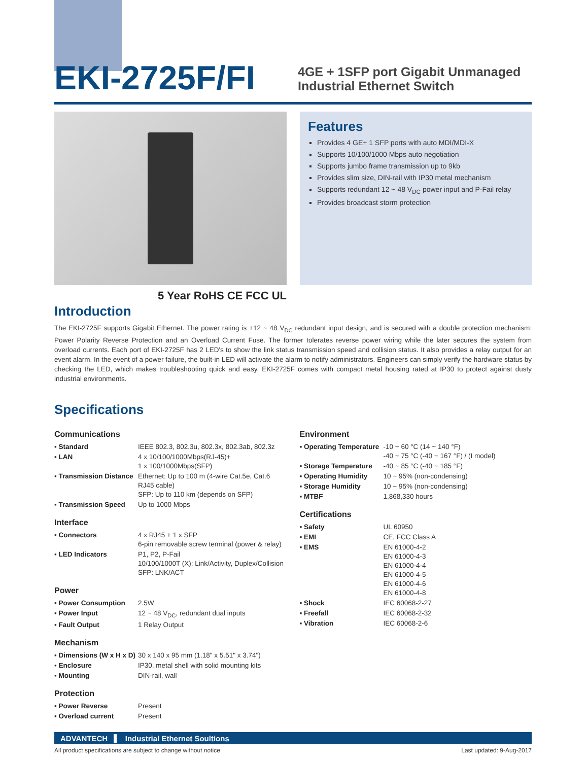EKI-2725F/FI
4GE + 1SFP port Gigabit Unmanaged
Industrial Ethernet Switch
Features
Provides 4 GE+ 1 SFP ports with auto MDI/MDI-X
Supports 10/100/1000 Mbps auto negotiation
Supports jumbo frame transmission up to 9kb
Provides slim size, DIN-rail with IP30 metal mechanism
Supports redundant 12 ~ 48 V<sub>DC</sub> power input and P-Fail relay
Provides broadcast storm protection
5 Year RoHS CE FCC UL
Introduction
The EKI-2725F supports Gigabit Ethernet. The power rating is +12 ~ 48 V<sub>DC</sub> redundant input design, and is secured with a double protection mechanism: Power Polarity Reverse Protection and an Overload Current Fuse. The former tolerates reverse power wiring while the later secures the system from overload currents. Each port of EKI-2725F has 2 LED's to show the link status transmission speed and collision status. It also provides a relay output for an event alarm. In the event of a power failure, the built-in LED will activate the alarm to notify administrators. Engineers can simply verify the hardware status by checking the LED, which makes troubleshooting quick and easy. EKI-2725F comes with compact metal housing rated at IP30 to protect against dusty industrial environments.
Specifications
Communications
| ▪ Standard | IEEE 802.3, 802.3u, 802.3x, 802.3ab, 802.3z |
| ▪ LAN | 4 x 10/100/1000Mbps(RJ-45)+ 1 x 100/1000Mbps(SFP) |
| ▪ Transmission Distance | Ethernet: Up to 100 m (4-wire Cat.5e, Cat.6 RJ45 cable) SFP: Up to 110 km (depends on SFP) |
| ▪ Transmission Speed | Up to 1000 Mbps |
Interface
| ▪ Connectors | 4 x RJ45 + 1 x SFP 6-pin removable screw terminal (power & relay) |
| ▪ LED Indicators | P1, P2, P-Fail 10/100/1000T (X): Link/Activity, Duplex/Collision SFP: LNK/ACT |
Power
| ▪ Power Consumption | 2.5W |
| ▪ Power Input | 12 ~ 48 V<sub>DC</sub>, redundant dual inputs |
| ▪ Fault Output | 1 Relay Output |
Mechanism
| ▪ Dimensions (W x H x D) | 30 x 140 x 95 mm (1.18" x 5.51" x 3.74") |
| ▪ Enclosure | IP30, metal shell with solid mounting kits |
| ▪ Mounting | DIN-rail, wall |
Protection
| ▪ Power Reverse | Present |
| ▪ Overload current | Present |
Environment
| ▪ Operating Temperature | -10 ~ 60 °C (14 ~ 140 °F) -40 ~ 75 °C (-40 ~ 167 °F) / (I model) |
| ▪ Storage Temperature | -40 ~ 85 °C (-40 ~ 185 °F) |
| ▪ Operating Humidity | 10 ~ 95% (non-condensing) |
| ▪ Storage Humidity | 10 ~ 95% (non-condensing) |
| ▪ MTBF | 1,868,330 hours |
Certifications
| ▪ Safety | UL 60950 |
| ▪ EMI | CE, FCC Class A |
| ▪ EMS | EN 61000-4-2 EN 61000-4-3 EN 61000-4-4 EN 61000-4-5 EN 61000-4-6 EN 61000-4-8 |
| ▪ Shock | IEC 60068-2-27 |
| ▪ Freefall | IEC 60068-2-32 |
| ▪ Vibration | IEC 60068-2-6 |
ADVANTECH Industrial Ethernet Soultions
All product specifications are subject to change without notice Last updated: 9-Aug-2017